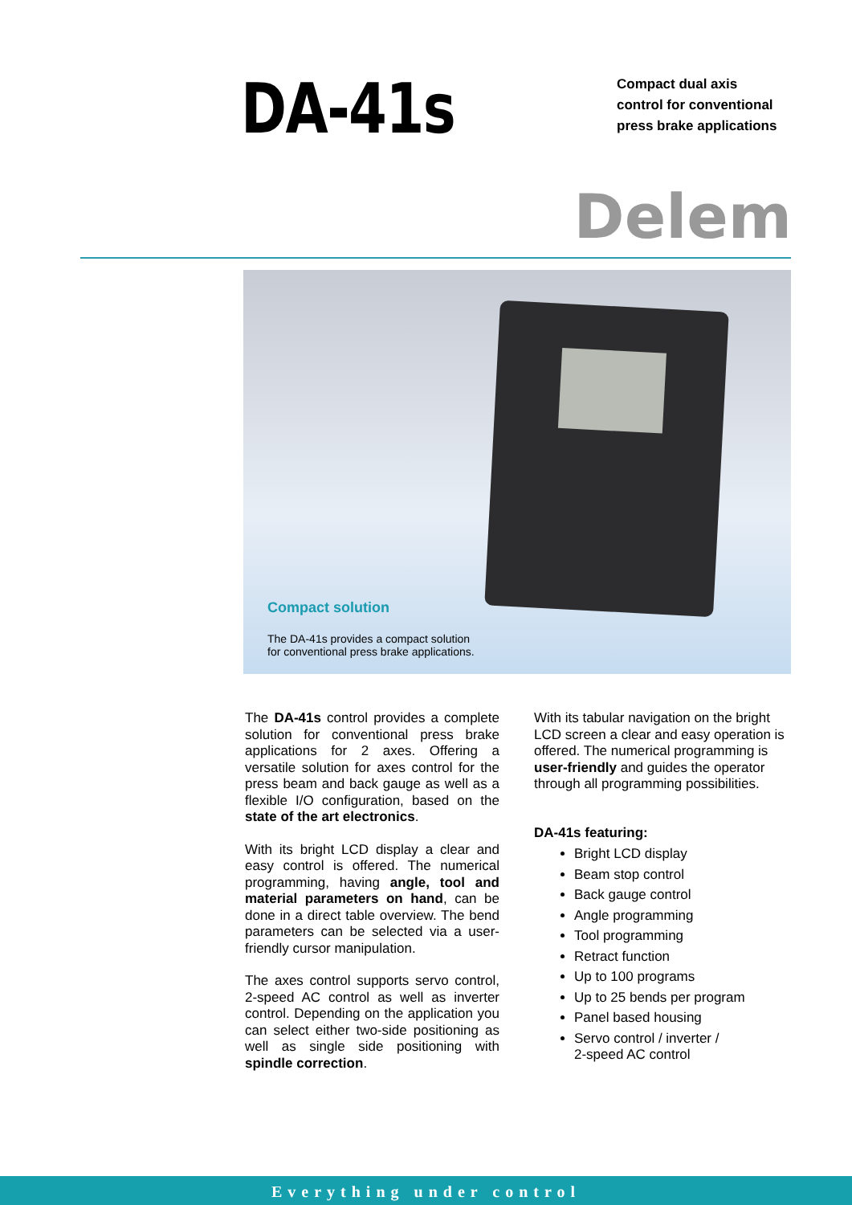DA-41s
Compact dual axis
control for conventional
press brake applications
Delem
Compact solution
The DA-41s provides a compact solution
for conventional press brake applications.
The DA-41s control provides a complete solution for conventional press brake applications for 2 axes. Offering a versatile solution for axes control for the press beam and back gauge as well as a flexible I/O configuration, based on the state of the art electronics.
With its bright LCD display a clear and easy control is offered. The numerical programming, having angle, tool and material parameters on hand, can be done in a direct table overview. The bend parameters can be selected via a user-friendly cursor manipulation.
The axes control supports servo control, 2-speed AC control as well as inverter control. Depending on the application you can select either two-side positioning as well as single side positioning with spindle correction.
With its tabular navigation on the bright LCD screen a clear and easy operation is offered. The numerical programming is user-friendly and guides the operator through all programming possibilities.
DA-41s featuring:
Bright LCD display
Beam stop control
Back gauge control
Angle programming
Tool programming
Retract function
Up to 100 programs
Up to 25 bends per program
Panel based housing
Servo control / inverter /
2-speed AC control
Everything under control